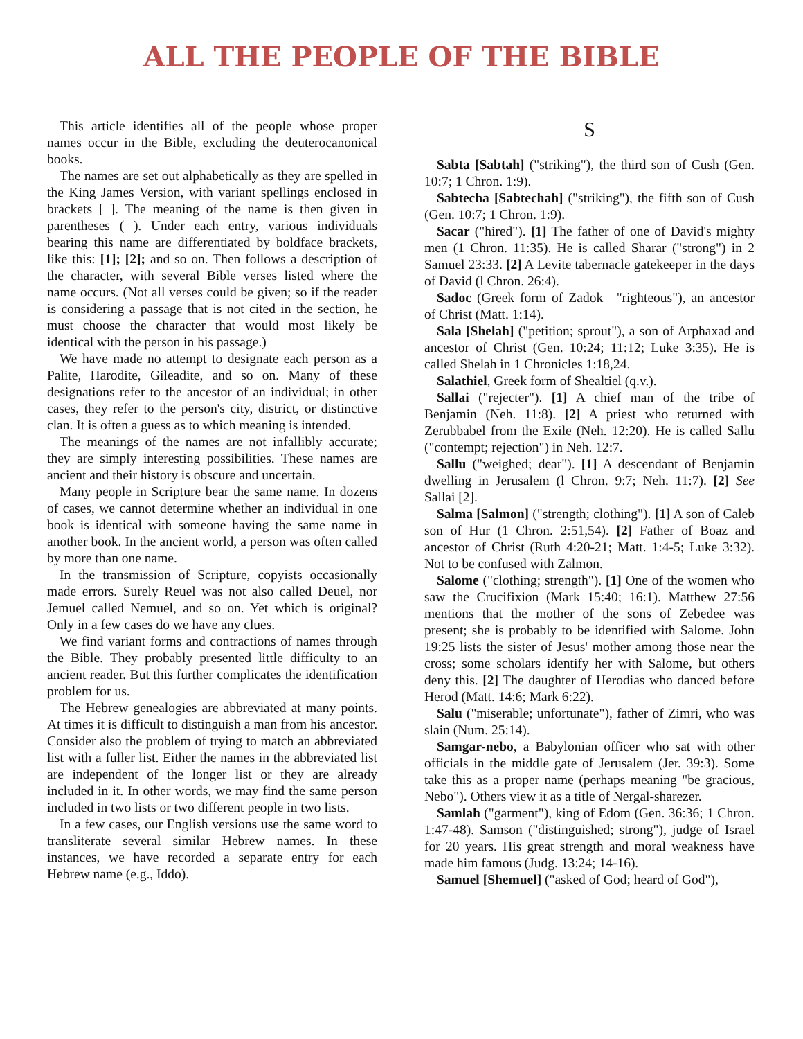ALL THE PEOPLE OF THE BIBLE
This article identifies all of the people whose proper names occur in the Bible, excluding the deuterocanonical books.
The names are set out alphabetically as they are spelled in the King James Version, with variant spellings enclosed in brackets [ ]. The meaning of the name is then given in parentheses ( ). Under each entry, various individuals bearing this name are differentiated by boldface brackets, like this: [1]; [2]; and so on. Then follows a description of the character, with several Bible verses listed where the name occurs. (Not all verses could be given; so if the reader is considering a passage that is not cited in the section, he must choose the character that would most likely be identical with the person in his passage.)
We have made no attempt to designate each person as a Palite, Harodite, Gileadite, and so on. Many of these designations refer to the ancestor of an individual; in other cases, they refer to the person's city, district, or distinctive clan. It is often a guess as to which meaning is intended.
The meanings of the names are not infallibly accurate; they are simply interesting possibilities. These names are ancient and their history is obscure and uncertain.
Many people in Scripture bear the same name. In dozens of cases, we cannot determine whether an individual in one book is identical with someone having the same name in another book. In the ancient world, a person was often called by more than one name.
In the transmission of Scripture, copyists occasionally made errors. Surely Reuel was not also called Deuel, nor Jemuel called Nemuel, and so on. Yet which is original? Only in a few cases do we have any clues.
We find variant forms and contractions of names through the Bible. They probably presented little difficulty to an ancient reader. But this further complicates the identification problem for us.
The Hebrew genealogies are abbreviated at many points. At times it is difficult to distinguish a man from his ancestor. Consider also the problem of trying to match an abbreviated list with a fuller list. Either the names in the abbreviated list are independent of the longer list or they are already included in it. In other words, we may find the same person included in two lists or two different people in two lists.
In a few cases, our English versions use the same word to transliterate several similar Hebrew names. In these instances, we have recorded a separate entry for each Hebrew name (e.g., Iddo).
S
Sabta [Sabtah] ("striking"), the third son of Cush (Gen. 10:7; 1 Chron. 1:9).
Sabtecha [Sabtechah] ("striking"), the fifth son of Cush (Gen. 10:7; 1 Chron. 1:9).
Sacar ("hired"). [1] The father of one of David's mighty men (1 Chron. 11:35). He is called Sharar ("strong") in 2 Samuel 23:33. [2] A Levite tabernacle gatekeeper in the days of David (l Chron. 26:4).
Sadoc (Greek form of Zadok—"righteous"), an ancestor of Christ (Matt. 1:14).
Sala [Shelah] ("petition; sprout"), a son of Arphaxad and ancestor of Christ (Gen. 10:24; 11:12; Luke 3:35). He is called Shelah in 1 Chronicles 1:18,24.
Salathiel, Greek form of Shealtiel (q.v.).
Sallai ("rejecter"). [1] A chief man of the tribe of Benjamin (Neh. 11:8). [2] A priest who returned with Zerubbabel from the Exile (Neh. 12:20). He is called Sallu ("contempt; rejection") in Neh. 12:7.
Sallu ("weighed; dear"). [1] A descendant of Benjamin dwelling in Jerusalem (l Chron. 9:7; Neh. 11:7). [2] See Sallai [2].
Salma [Salmon] ("strength; clothing"). [1] A son of Caleb son of Hur (1 Chron. 2:51,54). [2] Father of Boaz and ancestor of Christ (Ruth 4:20-21; Matt. 1:4-5; Luke 3:32). Not to be confused with Zalmon.
Salome ("clothing; strength"). [1] One of the women who saw the Crucifixion (Mark 15:40; 16:1). Matthew 27:56 mentions that the mother of the sons of Zebedee was present; she is probably to be identified with Salome. John 19:25 lists the sister of Jesus' mother among those near the cross; some scholars identify her with Salome, but others deny this. [2] The daughter of Herodias who danced before Herod (Matt. 14:6; Mark 6:22).
Salu ("miserable; unfortunate"), father of Zimri, who was slain (Num. 25:14).
Samgar-nebo, a Babylonian officer who sat with other officials in the middle gate of Jerusalem (Jer. 39:3). Some take this as a proper name (perhaps meaning "be gracious, Nebo"). Others view it as a title of Nergal-sharezer.
Samlah ("garment"), king of Edom (Gen. 36:36; 1 Chron. 1:47-48). Samson ("distinguished; strong"), judge of Israel for 20 years. His great strength and moral weakness have made him famous (Judg. 13:24; 14-16).
Samuel [Shemuel] ("asked of God; heard of God"),